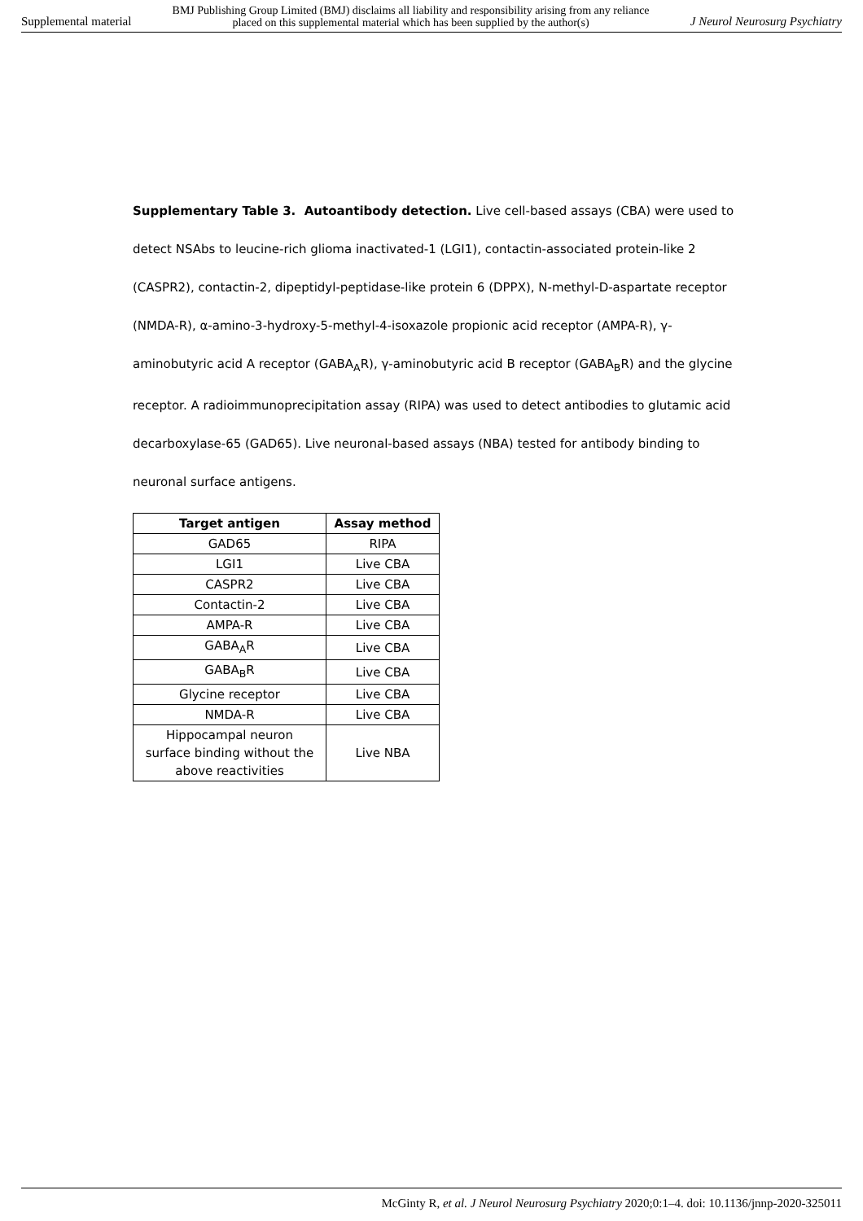Supplemental material BMJ Publishing Group Limited (BMJ) disclaims all liability and responsibility arising from any reliance
placed on this supplemental material which has been supplied by the author(s) J Neurol Neurosurg Psychiatry
Supplementary Table 3. Autoantibody detection. Live cell-based assays (CBA) were used to detect NSAbs to leucine-rich glioma inactivated-1 (LGI1), contactin-associated protein-like 2 (CASPR2), contactin-2, dipeptidyl-peptidase-like protein 6 (DPPX), N-methyl-D-aspartate receptor (NMDA-R), α-amino-3-hydroxy-5-methyl-4-isoxazole propionic acid receptor (AMPA-R), γ-aminobutyric acid A receptor (GABA<sub>A</sub>R), γ-aminobutyric acid B receptor (GABA<sub>B</sub>R) and the glycine receptor. A radioimmunoprecipitation assay (RIPA) was used to detect antibodies to glutamic acid decarboxylase-65 (GAD65). Live neuronal-based assays (NBA) tested for antibody binding to neuronal surface antigens.
| Target antigen | Assay method |
| --- | --- |
| GAD65 | RIPA |
| LGI1 | Live CBA |
| CASPR2 | Live CBA |
| Contactin-2 | Live CBA |
| AMPA-R | Live CBA |
| GABA<sub>A</sub>R | Live CBA |
| GABA<sub>B</sub>R | Live CBA |
| Glycine receptor | Live CBA |
| NMDA-R | Live CBA |
| Hippocampal neuron surface binding without the above reactivities | Live NBA |
McGinty R, et al. J Neurol Neurosurg Psychiatry 2020;0:1–4. doi: 10.1136/jnnp-2020-325011